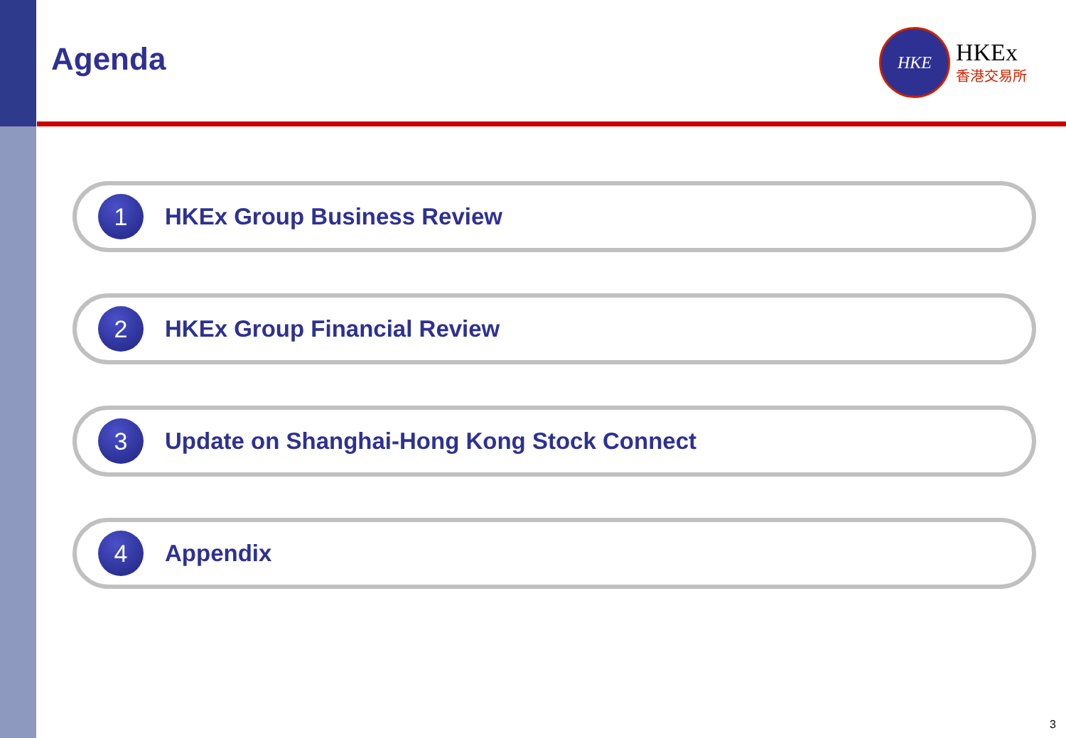Agenda
HKE
HKEx
香港交易所
1
HKEx Group Business Review
2
HKEx Group Financial Review
3
Update on Shanghai-Hong Kong Stock Connect
4
Appendix
3